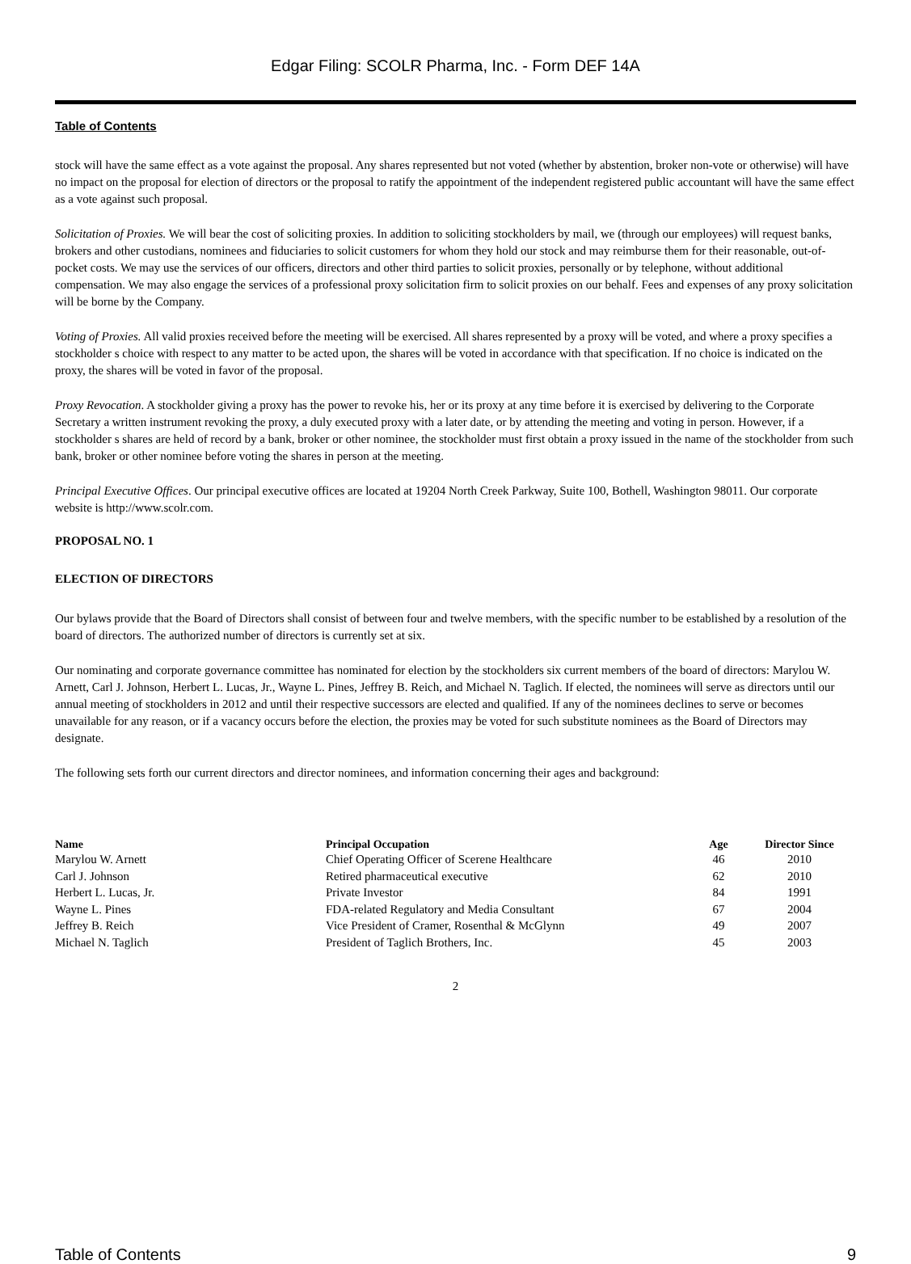Edgar Filing: SCOLR Pharma, Inc. - Form DEF 14A
Table of Contents
stock will have the same effect as a vote against the proposal. Any shares represented but not voted (whether by abstention, broker non-vote or otherwise) will have no impact on the proposal for election of directors or the proposal to ratify the appointment of the independent registered public accountant will have the same effect as a vote against such proposal.
Solicitation of Proxies. We will bear the cost of soliciting proxies. In addition to soliciting stockholders by mail, we (through our employees) will request banks, brokers and other custodians, nominees and fiduciaries to solicit customers for whom they hold our stock and may reimburse them for their reasonable, out-of-pocket costs. We may use the services of our officers, directors and other third parties to solicit proxies, personally or by telephone, without additional compensation. We may also engage the services of a professional proxy solicitation firm to solicit proxies on our behalf. Fees and expenses of any proxy solicitation will be borne by the Company.
Voting of Proxies. All valid proxies received before the meeting will be exercised. All shares represented by a proxy will be voted, and where a proxy specifies a stockholder s choice with respect to any matter to be acted upon, the shares will be voted in accordance with that specification. If no choice is indicated on the proxy, the shares will be voted in favor of the proposal.
Proxy Revocation. A stockholder giving a proxy has the power to revoke his, her or its proxy at any time before it is exercised by delivering to the Corporate Secretary a written instrument revoking the proxy, a duly executed proxy with a later date, or by attending the meeting and voting in person. However, if a stockholder s shares are held of record by a bank, broker or other nominee, the stockholder must first obtain a proxy issued in the name of the stockholder from such bank, broker or other nominee before voting the shares in person at the meeting.
Principal Executive Offices. Our principal executive offices are located at 19204 North Creek Parkway, Suite 100, Bothell, Washington 98011. Our corporate website is http://www.scolr.com.
PROPOSAL NO. 1
ELECTION OF DIRECTORS
Our bylaws provide that the Board of Directors shall consist of between four and twelve members, with the specific number to be established by a resolution of the board of directors. The authorized number of directors is currently set at six.
Our nominating and corporate governance committee has nominated for election by the stockholders six current members of the board of directors: Marylou W. Arnett, Carl J. Johnson, Herbert L. Lucas, Jr., Wayne L. Pines, Jeffrey B. Reich, and Michael N. Taglich. If elected, the nominees will serve as directors until our annual meeting of stockholders in 2012 and until their respective successors are elected and qualified. If any of the nominees declines to serve or becomes unavailable for any reason, or if a vacancy occurs before the election, the proxies may be voted for such substitute nominees as the Board of Directors may designate.
The following sets forth our current directors and director nominees, and information concerning their ages and background:
| Name | Principal Occupation | Age | Director Since |
| --- | --- | --- | --- |
| Marylou W. Arnett | Chief Operating Officer of Scerene Healthcare | 46 | 2010 |
| Carl J. Johnson | Retired pharmaceutical executive | 62 | 2010 |
| Herbert L. Lucas, Jr. | Private Investor | 84 | 1991 |
| Wayne L. Pines | FDA-related Regulatory and Media Consultant | 67 | 2004 |
| Jeffrey B. Reich | Vice President of Cramer, Rosenthal & McGlynn | 49 | 2007 |
| Michael N. Taglich | President of Taglich Brothers, Inc. | 45 | 2003 |
2
Table of Contents 9